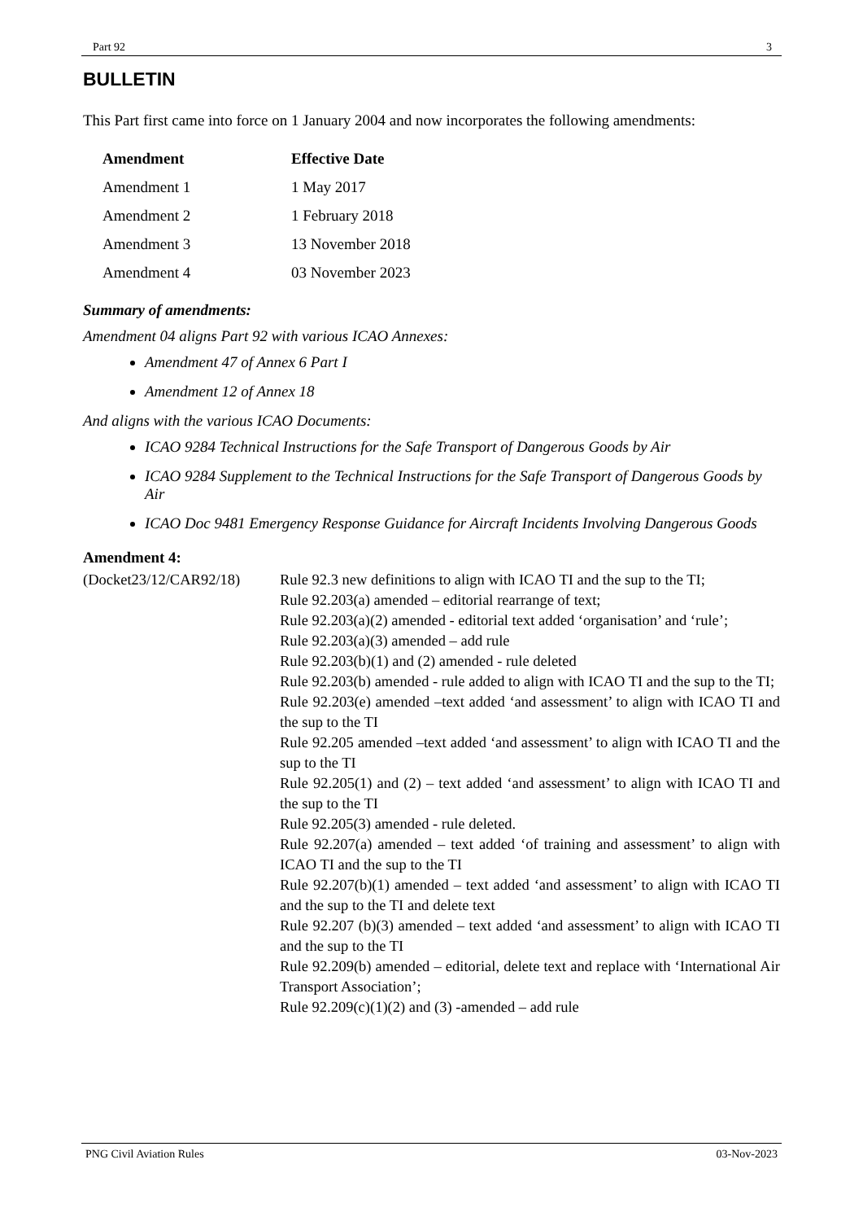Part 92 3
BULLETIN
This Part first came into force on 1 January 2004 and now incorporates the following amendments:
| Amendment | Effective Date |
| --- | --- |
| Amendment 1 | 1 May 2017 |
| Amendment 2 | 1 February 2018 |
| Amendment 3 | 13 November 2018 |
| Amendment 4 | 03 November 2023 |
Summary of amendments:
Amendment 04 aligns Part 92 with various ICAO Annexes:
Amendment 47 of Annex 6 Part I
Amendment 12 of Annex 18
And aligns with the various ICAO Documents:
ICAO 9284 Technical Instructions for the Safe Transport of Dangerous Goods by Air
ICAO 9284 Supplement to the Technical Instructions for the Safe Transport of Dangerous Goods by Air
ICAO Doc 9481 Emergency Response Guidance for Aircraft Incidents Involving Dangerous Goods
Amendment 4:
(Docket23/12/CAR92/18)
Rule 92.3 new definitions to align with ICAO TI and the sup to the TI;
Rule 92.203(a) amended – editorial rearrange of text;
Rule 92.203(a)(2) amended - editorial text added ‘organisation’ and ‘rule’;
Rule 92.203(a)(3) amended – add rule
Rule 92.203(b)(1) and (2) amended - rule deleted
Rule 92.203(b) amended - rule added to align with ICAO TI and the sup to the TI;
Rule 92.203(e) amended –text added ‘and assessment’ to align with ICAO TI and the sup to the TI
Rule 92.205 amended –text added ‘and assessment’ to align with ICAO TI and the sup to the TI
Rule 92.205(1) and (2) – text added ‘and assessment’ to align with ICAO TI and the sup to the TI
Rule 92.205(3) amended - rule deleted.
Rule 92.207(a) amended – text added ‘of training and assessment’ to align with ICAO TI and the sup to the TI
Rule 92.207(b)(1) amended – text added ‘and assessment’ to align with ICAO TI and the sup to the TI and delete text
Rule 92.207 (b)(3) amended – text added ‘and assessment’ to align with ICAO TI and the sup to the TI
Rule 92.209(b) amended – editorial, delete text and replace with ‘International Air Transport Association’;
Rule 92.209(c)(1)(2) and (3) -amended – add rule
PNG Civil Aviation Rules 03-Nov-2023